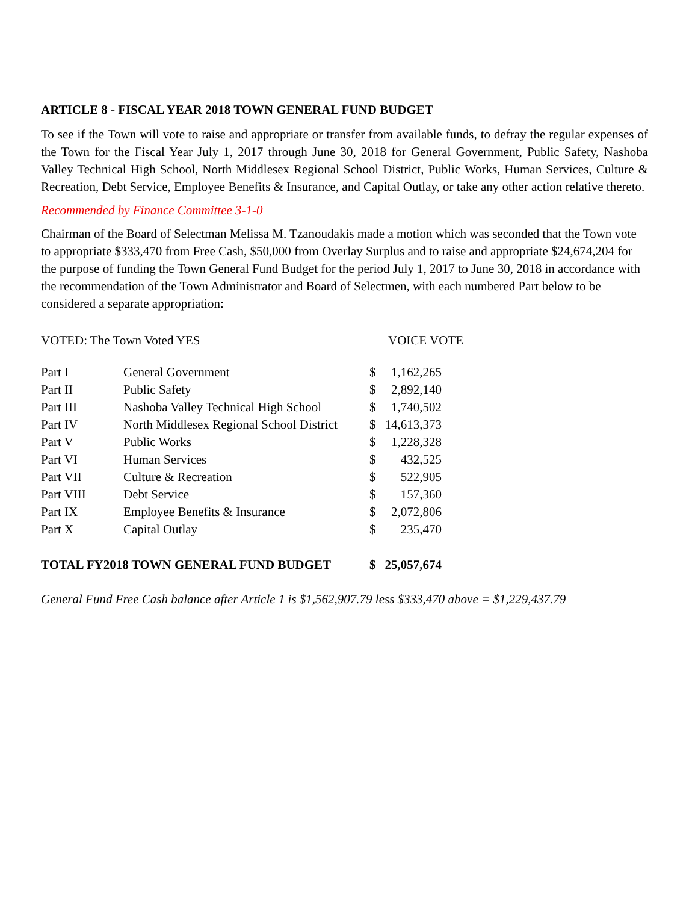ARTICLE 8 - FISCAL YEAR 2018 TOWN GENERAL FUND BUDGET
To see if the Town will vote to raise and appropriate or transfer from available funds, to defray the regular expenses of the Town for the Fiscal Year July 1, 2017 through June 30, 2018 for General Government, Public Safety, Nashoba Valley Technical High School, North Middlesex Regional School District, Public Works, Human Services, Culture & Recreation, Debt Service, Employee Benefits & Insurance, and Capital Outlay, or take any other action relative thereto.
Recommended by Finance Committee 3-1-0
Chairman of the Board of Selectman Melissa M. Tzanoudakis made a motion which was seconded that the Town vote to appropriate $333,470 from Free Cash, $50,000 from Overlay Surplus and to raise and appropriate $24,674,204 for the purpose of funding the Town General Fund Budget for the period July 1, 2017 to June 30, 2018 in accordance with the recommendation of the Town Administrator and Board of Selectmen, with each numbered Part below to be considered a separate appropriation:
VOTED: The Town Voted YES VOICE VOTE
| Part I | General Government | $ | 1,162,265 |
| Part II | Public Safety | $ | 2,892,140 |
| Part III | Nashoba Valley Technical High School | $ | 1,740,502 |
| Part IV | North Middlesex Regional School District | $ | 14,613,373 |
| Part V | Public Works | $ | 1,228,328 |
| Part VI | Human Services | $ | 432,525 |
| Part VII | Culture & Recreation | $ | 522,905 |
| Part VIII | Debt Service | $ | 157,360 |
| Part IX | Employee Benefits & Insurance | $ | 2,072,806 |
| Part X | Capital Outlay | $ | 235,470 |
| TOTAL FY2018 TOWN GENERAL FUND BUDGET | | $ | 25,057,674 |
General Fund Free Cash balance after Article 1 is $1,562,907.79 less $333,470 above = $1,229,437.79